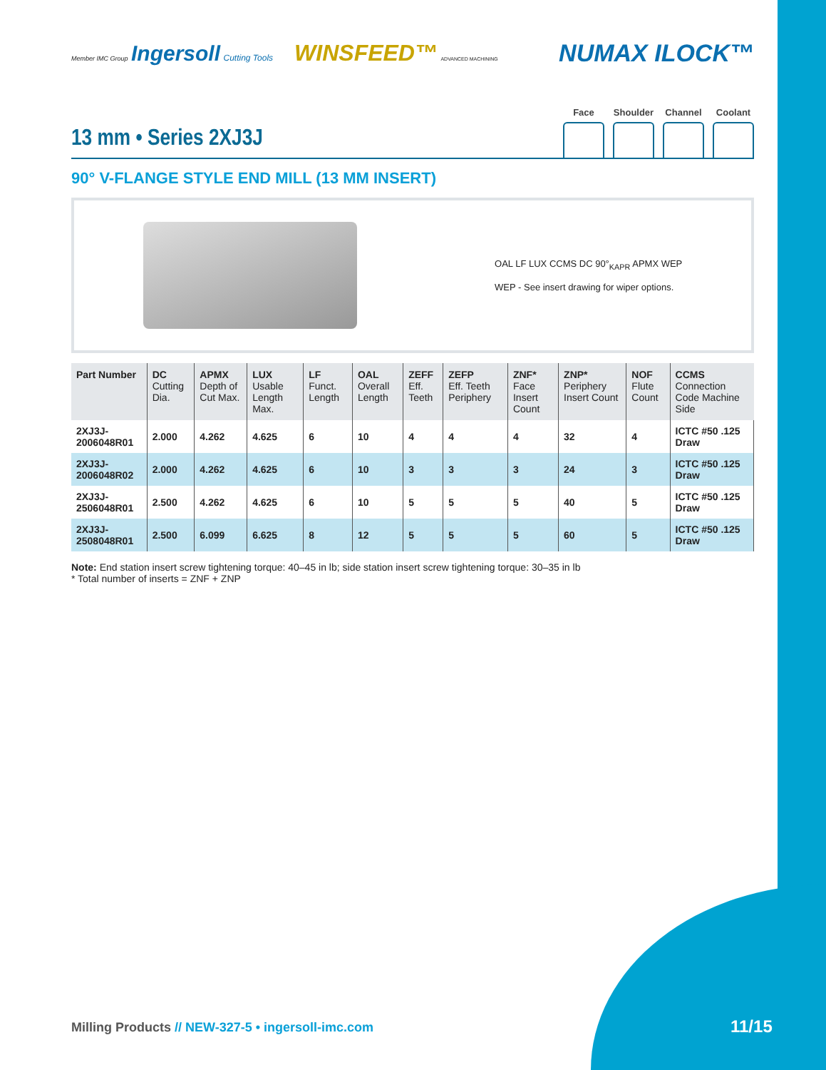Member IMC Group Ingersoll Cutting Tools WINSFEED™ ADVANCED MACHINING
NUMAX ILOCK™
13 mm • Series 2XJ3J
Face Shoulder
Channel Coolant
90° V-FLANGE STYLE END MILL (13 MM INSERT)
OAL LF LUX CCMS DC 90°<sub>KAPR</sub> APMX WEP
WEP - See insert drawing for wiper options.
| Part Number | DC Cutting Dia. | APMX Depth of Cut Max. | LUX Usable Length Max. | LF Funct. Length | OAL Overall Length | ZEFF Eff. Teeth | ZEFP Eff. Teeth Periphery | ZNF* Face Insert Count | ZNP* Periphery Insert Count | NOF Flute Count | CCMS Connection Code Machine Side |
| --- | --- | --- | --- | --- | --- | --- | --- | --- | --- | --- | --- |
| 2XJ3J-2006048R01 | 2.000 | 4.262 | 4.625 | 6 | 10 | 4 | 4 | 4 | 32 | 4 | ICTC #50 .125 Draw |
| 2XJ3J-2006048R02 | 2.000 | 4.262 | 4.625 | 6 | 10 | 3 | 3 | 3 | 24 | 3 | ICTC #50 .125 Draw |
| 2XJ3J-2506048R01 | 2.500 | 4.262 | 4.625 | 6 | 10 | 5 | 5 | 5 | 40 | 5 | ICTC #50 .125 Draw |
| 2XJ3J-2508048R01 | 2.500 | 6.099 | 6.625 | 8 | 12 | 5 | 5 | 5 | 60 | 5 | ICTC #50 .125 Draw |
Note: End station insert screw tightening torque: 40–45 in lb; side station insert screw tightening torque: 30–35 in lb
* Total number of inserts = ZNF + ZNP
Milling Products // NEW-327-5 • ingersoll-imc.com
11/15